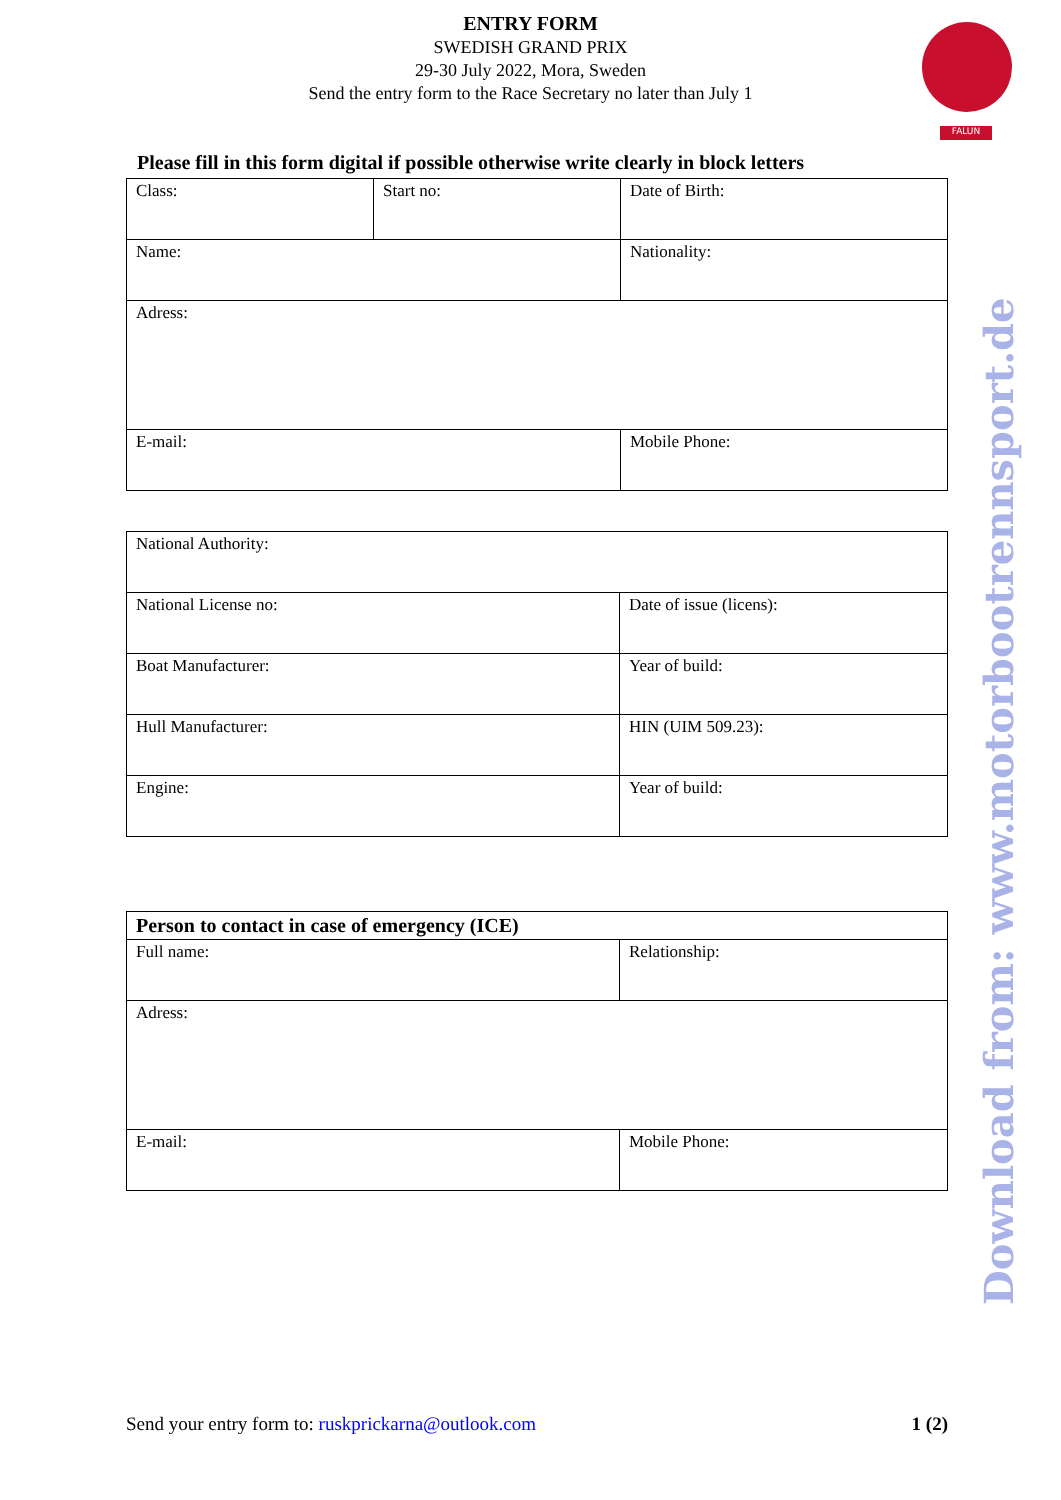ENTRY FORM
SWEDISH GRAND PRIX
29-30 July 2022, Mora, Sweden
Send the entry form to the Race Secretary no later than July 1
FALUN
Please fill in this form digital if possible otherwise write clearly in block letters
| Class: | Start no: | Date of Birth: |
| Name: | | Nationality: |
| Adress: | | |
| E-mail: | | Mobile Phone: |
| National Authority: | |
| National License no: | Date of issue (licens): |
| Boat Manufacturer: | Year of build: |
| Hull Manufacturer: | HIN (UIM 509.23): |
| Engine: | Year of build: |
| Person to contact in case of emergency (ICE) | |
| Full name: | Relationship: |
| Adress: | |
| E-mail: | Mobile Phone: |
Download from: www.motorbootrennsport.de
Send your entry form to: ruskprickarna@outlook.com 1 (2)